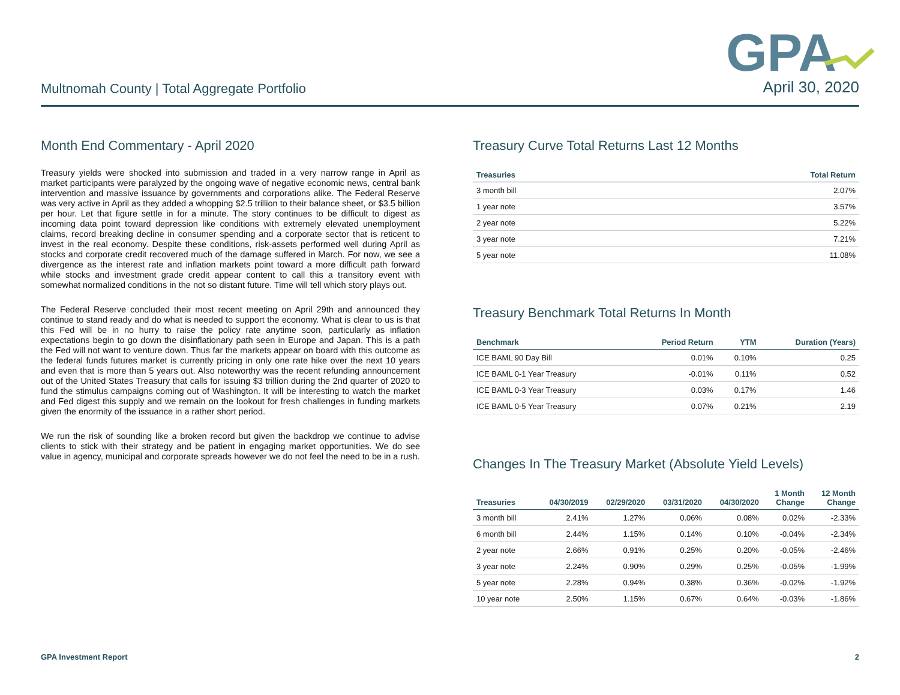GPA
Multnomah County | Total Aggregate Portfolio April 30, 2020
Month End Commentary - April 2020
Treasury yields were shocked into submission and traded in a very narrow range in April as market participants were paralyzed by the ongoing wave of negative economic news, central bank intervention and massive issuance by governments and corporations alike. The Federal Reserve was very active in April as they added a whopping $2.5 trillion to their balance sheet, or $3.5 billion per hour. Let that figure settle in for a minute. The story continues to be difficult to digest as incoming data point toward depression like conditions with extremely elevated unemployment claims, record breaking decline in consumer spending and a corporate sector that is reticent to invest in the real economy. Despite these conditions, risk-assets performed well during April as stocks and corporate credit recovered much of the damage suffered in March. For now, we see a divergence as the interest rate and inflation markets point toward a more difficult path forward while stocks and investment grade credit appear content to call this a transitory event with somewhat normalized conditions in the not so distant future. Time will tell which story plays out.
The Federal Reserve concluded their most recent meeting on April 29th and announced they continue to stand ready and do what is needed to support the economy. What is clear to us is that this Fed will be in no hurry to raise the policy rate anytime soon, particularly as inflation expectations begin to go down the disinflationary path seen in Europe and Japan. This is a path the Fed will not want to venture down. Thus far the markets appear on board with this outcome as the federal funds futures market is currently pricing in only one rate hike over the next 10 years and even that is more than 5 years out. Also noteworthy was the recent refunding announcement out of the United States Treasury that calls for issuing $3 trillion during the 2nd quarter of 2020 to fund the stimulus campaigns coming out of Washington. It will be interesting to watch the market and Fed digest this supply and we remain on the lookout for fresh challenges in funding markets given the enormity of the issuance in a rather short period.
We run the risk of sounding like a broken record but given the backdrop we continue to advise clients to stick with their strategy and be patient in engaging market opportunities. We do see value in agency, municipal and corporate spreads however we do not feel the need to be in a rush.
Treasury Curve Total Returns Last 12 Months
| Treasuries | Total Return |
| --- | --- |
| 3 month bill | 2.07% |
| 1 year note | 3.57% |
| 2 year note | 5.22% |
| 3 year note | 7.21% |
| 5 year note | 11.08% |
Treasury Benchmark Total Returns In Month
| Benchmark | Period Return | YTM | Duration (Years) |
| --- | --- | --- | --- |
| ICE BAML 90 Day Bill | 0.01% | 0.10% | 0.25 |
| ICE BAML 0-1 Year Treasury | -0.01% | 0.11% | 0.52 |
| ICE BAML 0-3 Year Treasury | 0.03% | 0.17% | 1.46 |
| ICE BAML 0-5 Year Treasury | 0.07% | 0.21% | 2.19 |
Changes In The Treasury Market (Absolute Yield Levels)
| Treasuries | 04/30/2019 | 02/29/2020 | 03/31/2020 | 04/30/2020 | 1 Month Change | 12 Month Change |
| --- | --- | --- | --- | --- | --- | --- |
| 3 month bill | 2.41% | 1.27% | 0.06% | 0.08% | 0.02% | -2.33% |
| 6 month bill | 2.44% | 1.15% | 0.14% | 0.10% | -0.04% | -2.34% |
| 2 year note | 2.66% | 0.91% | 0.25% | 0.20% | -0.05% | -2.46% |
| 3 year note | 2.24% | 0.90% | 0.29% | 0.25% | -0.05% | -1.99% |
| 5 year note | 2.28% | 0.94% | 0.38% | 0.36% | -0.02% | -1.92% |
| 10 year note | 2.50% | 1.15% | 0.67% | 0.64% | -0.03% | -1.86% |
GPA Investment Report 2